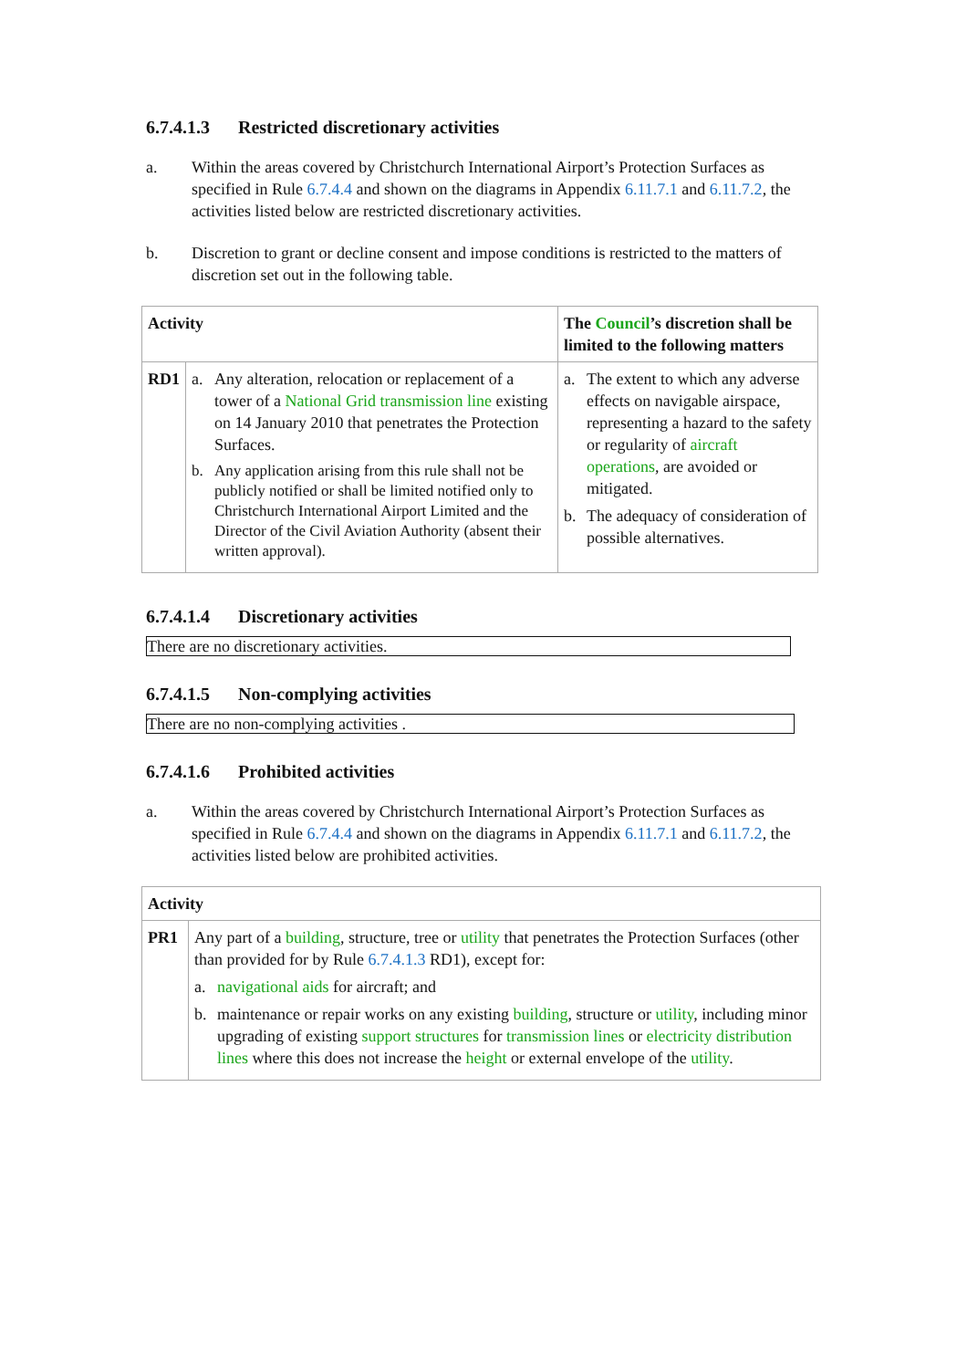6.7.4.1.3 Restricted discretionary activities
a. Within the areas covered by Christchurch International Airport’s Protection Surfaces as specified in Rule 6.7.4.4 and shown on the diagrams in Appendix 6.11.7.1 and 6.11.7.2, the activities listed below are restricted discretionary activities.
b. Discretion to grant or decline consent and impose conditions is restricted to the matters of discretion set out in the following table.
| Activity | | The Council ’s discretion shall be limited to the following matters |
| --- | --- | --- |
| RD1 | a. Any alteration, relocation or replacement of a tower of a National Grid transmission line existing on 14 January 2010 that penetrates the Protection Surfaces. b. Any application arising from this rule shall not be publicly notified or shall be limited notified only to Christchurch International Airport Limited and the Director of the Civil Aviation Authority (absent their written approval). | a. The extent to which any adverse effects on navigable airspace, representing a hazard to the safety or regularity of aircraft operations , are avoided or mitigated. b. The adequacy of consideration of possible alternatives. |
6.7.4.1.4 Discretionary activities
There are no discretionary activities.
6.7.4.1.5 Non-complying activities
There are no non-complying activities .
6.7.4.1.6 Prohibited activities
a. Within the areas covered by Christchurch International Airport’s Protection Surfaces as specified in Rule 6.7.4.4 and shown on the diagrams in Appendix 6.11.7.1 and 6.11.7.2, the activities listed below are prohibited activities.
| Activity | |
| --- | --- |
| PR1 | Any part of a building , structure, tree or utility that penetrates the Protection Surfaces (other than provided for by Rule 6.7.4.1.3 RD1), except for: a. navigational aids for aircraft; and b. maintenance or repair works on any existing building , structure or utility , including minor upgrading of existing support structures for transmission lines or electricity distribution lines where this does not increase the height or external envelope of the utility . |